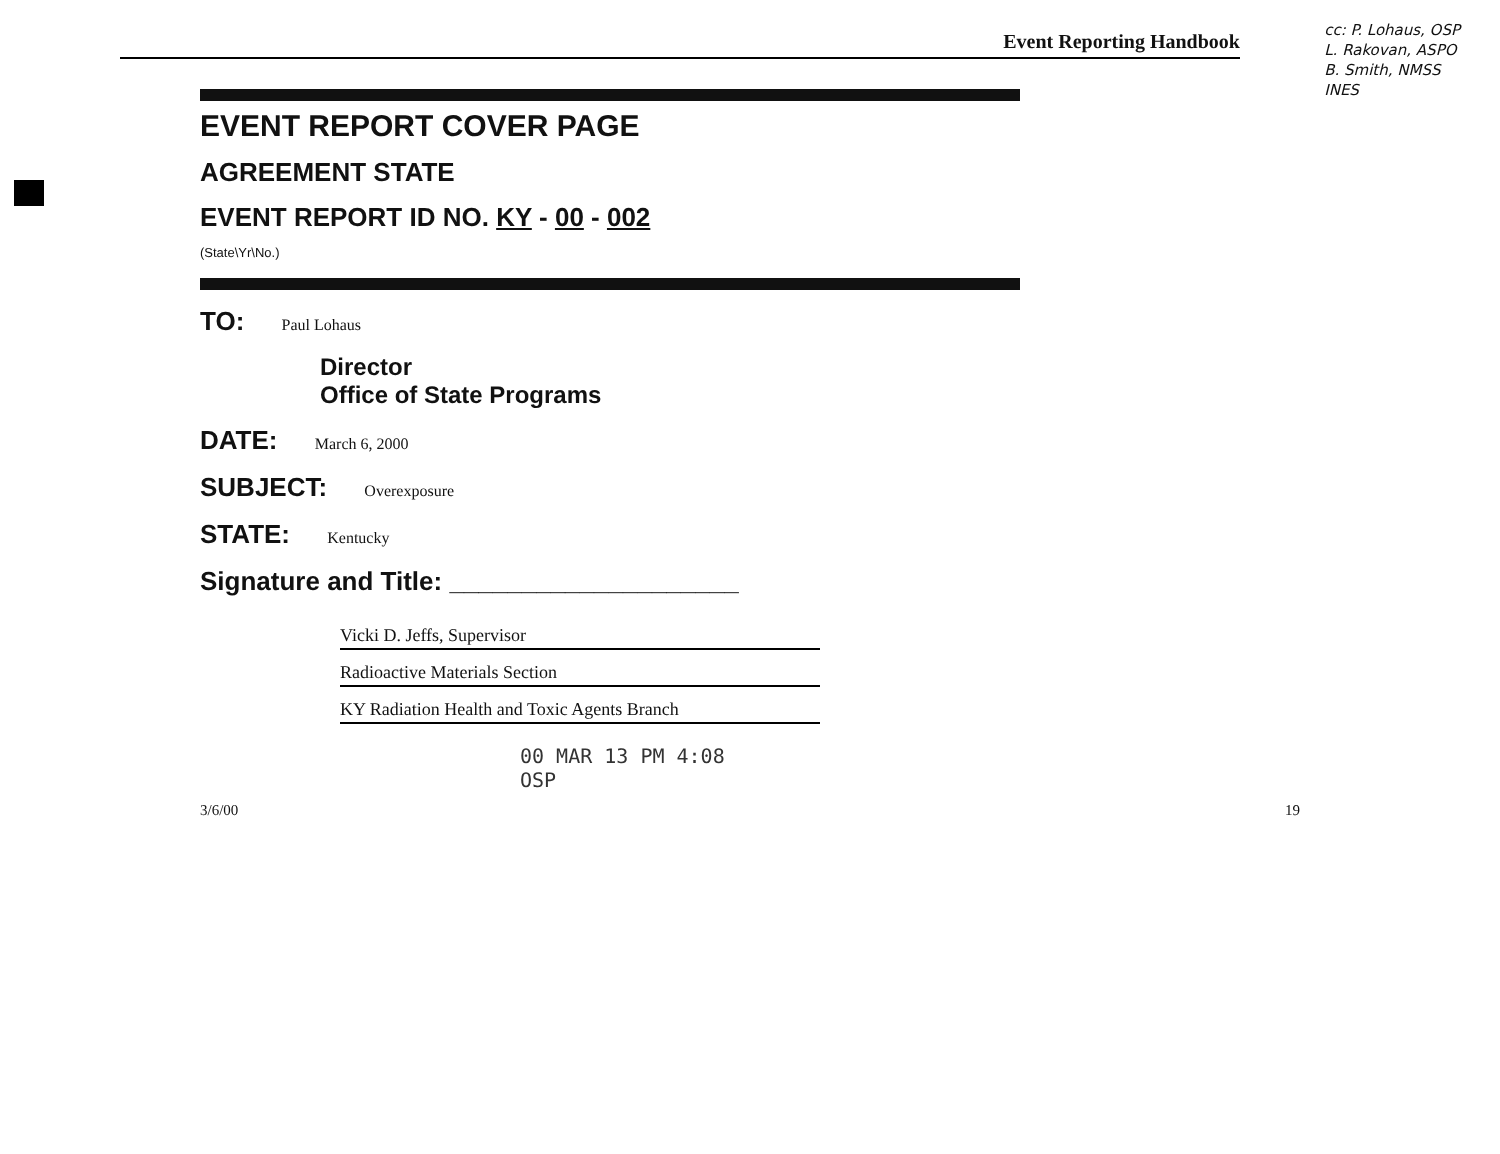cc: P. Lohaus, OSP
L. Rakovan, ASPO
B. Smith, NMSS
INES
Event Reporting Handbook
EVENT REPORT COVER PAGE
AGREEMENT STATE
EVENT REPORT ID NO. KY - 00 - 002
(State\Yr\No.)
TO: Paul Lohaus
Director
Office of State Programs
DATE: March 6, 2000
SUBJECT: Overexposure
STATE: Kentucky
Signature and Title: ____________________
Vicki D. Jeffs, Supervisor
Radioactive Materials Section
KY Radiation Health and Toxic Agents Branch
00 MAR 13 PM 4:08
OSP
3/6/00 19